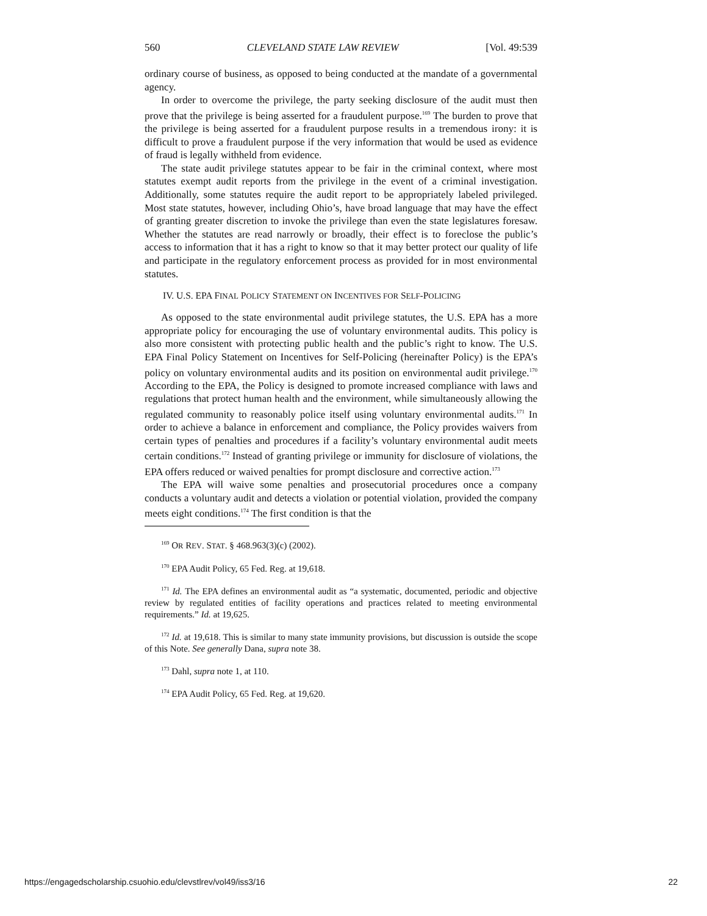560 CLEVELAND STATE LAW REVIEW [Vol. 49:539
ordinary course of business, as opposed to being conducted at the mandate of a governmental agency.
In order to overcome the privilege, the party seeking disclosure of the audit must then prove that the privilege is being asserted for a fraudulent purpose.<sup>169</sup> The burden to prove that the privilege is being asserted for a fraudulent purpose results in a tremendous irony: it is difficult to prove a fraudulent purpose if the very information that would be used as evidence of fraud is legally withheld from evidence.
The state audit privilege statutes appear to be fair in the criminal context, where most statutes exempt audit reports from the privilege in the event of a criminal investigation. Additionally, some statutes require the audit report to be appropriately labeled privileged. Most state statutes, however, including Ohio’s, have broad language that may have the effect of granting greater discretion to invoke the privilege than even the state legislatures foresaw. Whether the statutes are read narrowly or broadly, their effect is to foreclose the public’s access to information that it has a right to know so that it may better protect our quality of life and participate in the regulatory enforcement process as provided for in most environmental statutes.
IV. U.S. EPA FINAL POLICY STATEMENT ON INCENTIVES FOR SELF-POLICING
As opposed to the state environmental audit privilege statutes, the U.S. EPA has a more appropriate policy for encouraging the use of voluntary environmental audits. This policy is also more consistent with protecting public health and the public’s right to know. The U.S. EPA Final Policy Statement on Incentives for Self-Policing (hereinafter Policy) is the EPA’s policy on voluntary environmental audits and its position on environmental audit privilege.<sup>170</sup> According to the EPA, the Policy is designed to promote increased compliance with laws and regulations that protect human health and the environment, while simultaneously allowing the regulated community to reasonably police itself using voluntary environmental audits.<sup>171</sup> In order to achieve a balance in enforcement and compliance, the Policy provides waivers from certain types of penalties and procedures if a facility’s voluntary environmental audit meets certain conditions.<sup>172</sup> Instead of granting privilege or immunity for disclosure of violations, the EPA offers reduced or waived penalties for prompt disclosure and corrective action.<sup>173</sup>
The EPA will waive some penalties and prosecutorial procedures once a company conducts a voluntary audit and detects a violation or potential violation, provided the company meets eight conditions.<sup>174</sup> The first condition is that the
<sup>169</sup> OR REV. STAT. § 468.963(3)(c) (2002).
<sup>170</sup> EPA Audit Policy, 65 Fed. Reg. at 19,618.
<sup>171</sup> Id. The EPA defines an environmental audit as “a systematic, documented, periodic and objective review by regulated entities of facility operations and practices related to meeting environmental requirements.” Id. at 19,625.
<sup>172</sup> Id. at 19,618. This is similar to many state immunity provisions, but discussion is outside the scope of this Note. See generally Dana, supra note 38.
<sup>173</sup> Dahl, supra note 1, at 110.
<sup>174</sup> EPA Audit Policy, 65 Fed. Reg. at 19,620.
https://engagedscholarship.csuohio.edu/clevstlrev/vol49/iss3/16 22